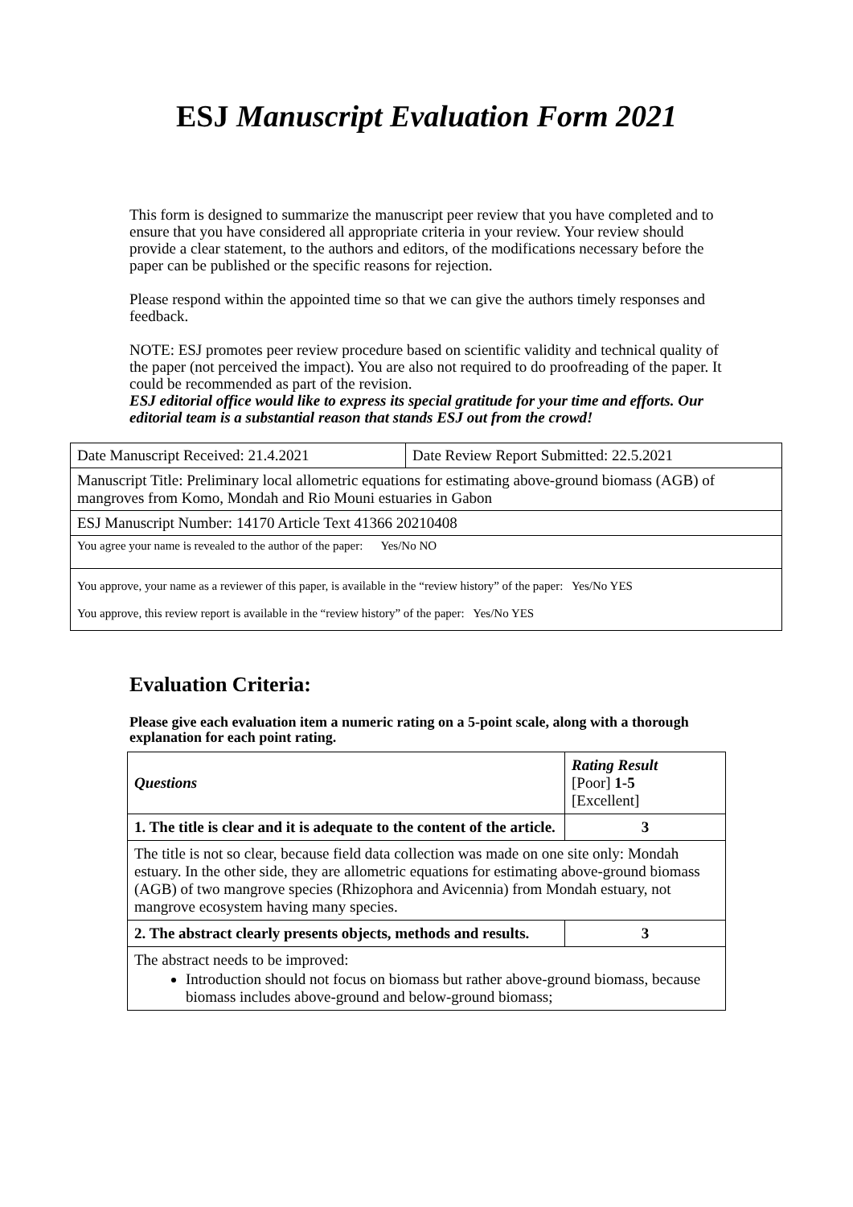ESJ Manuscript Evaluation Form 2021
This form is designed to summarize the manuscript peer review that you have completed and to ensure that you have considered all appropriate criteria in your review. Your review should provide a clear statement, to the authors and editors, of the modifications necessary before the paper can be published or the specific reasons for rejection.
Please respond within the appointed time so that we can give the authors timely responses and feedback.
NOTE: ESJ promotes peer review procedure based on scientific validity and technical quality of the paper (not perceived the impact). You are also not required to do proofreading of the paper. It could be recommended as part of the revision.
ESJ editorial office would like to express its special gratitude for your time and efforts. Our editorial team is a substantial reason that stands ESJ out from the crowd!
| Date Manuscript Received: 21.4.2021 | Date Review Report Submitted: 22.5.2021 |
| Manuscript Title: Preliminary local allometric equations for estimating above-ground biomass (AGB) of mangroves from Komo, Mondah and Rio Mouni estuaries in Gabon | |
| ESJ Manuscript Number: 14170 Article Text 41366 20210408 | |
| You agree your name is revealed to the author of the paper: Yes/No NO | |
| You approve, your name as a reviewer of this paper, is available in the “review history” of the paper: Yes/No YES You approve, this review report is available in the “review history” of the paper: Yes/No YES | |
Evaluation Criteria:
Please give each evaluation item a numeric rating on a 5-point scale, along with a thorough explanation for each point rating.
| Questions | Rating Result [Poor] 1-5 [Excellent] |
| 1. The title is clear and it is adequate to the content of the article. | 3 |
| The title is not so clear, because field data collection was made on one site only: Mondah estuary. In the other side, they are allometric equations for estimating above-ground biomass (AGB) of two mangrove species (Rhizophora and Avicennia) from Mondah estuary, not mangrove ecosystem having many species. | |
| 2. The abstract clearly presents objects, methods and results. | 3 |
| The abstract needs to be improved: Introduction should not focus on biomass but rather above-ground biomass, because biomass includes above-ground and below-ground biomass; | |